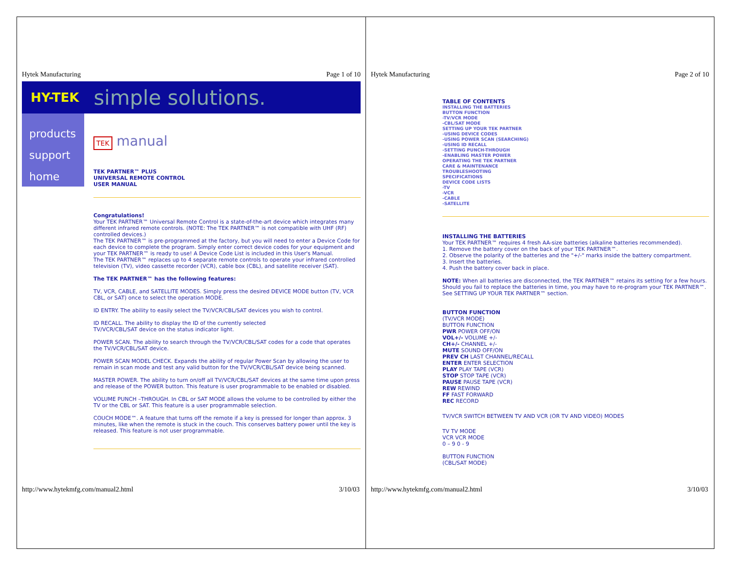Hytek Manufacturing Page 1 of 10
HY-TEK simple solutions.
products
support
home
TEK manual
TEK PARTNER™ PLUS
UNIVERSAL REMOTE CONTROL
USER MANUAL
Congratulations!
Your TEK PARTNER™ Universal Remote Control is a state-of-the-art device which integrates many different infrared remote controls. (NOTE: The TEK PARTNER™ is not compatible with UHF (RF) controlled devices.)
The TEK PARTNER™ is pre-programmed at the factory, but you will need to enter a Device Code for each device to complete the program. Simply enter correct device codes for your equipment and your TEK PARTNER™ is ready to use! A Device Code List is included in this User's Manual.
The TEK PARTNER™ replaces up to 4 separate remote controls to operate your infrared controlled television (TV), video cassette recorder (VCR), cable box (CBL), and satellite receiver (SAT).
The TEK PARTNER™ has the following features:
TV, VCR, CABLE, and SATELLITE MODES. Simply press the desired DEVICE MODE button (TV, VCR CBL, or SAT) once to select the operation MODE.
ID ENTRY. The ability to easily select the TV/VCR/CBL/SAT devices you wish to control.
ID RECALL. The ability to display the ID of the currently selected
TV/VCR/CBL/SAT device on the status indicator light.
POWER SCAN. The ability to search through the TV/VCR/CBL/SAT codes for a code that operates the TV/VCR/CBL/SAT device.
POWER SCAN MODEL CHECK. Expands the ability of regular Power Scan by allowing the user to remain in scan mode and test any valid button for the TV/VCR/CBL/SAT device being scanned.
MASTER POWER. The ability to turn on/off all TV/VCR/CBL/SAT devices at the same time upon press and release of the POWER button. This feature is user programmable to be enabled or disabled.
VOLUME PUNCH –THROUGH. In CBL or SAT MODE allows the volume to be controlled by either the TV or the CBL or SAT. This feature is a user programmable selection.
COUCH MODE™. A feature that turns off the remote if a key is pressed for longer than approx. 3 minutes, like when the remote is stuck in the couch. This conserves battery power until the key is released. This feature is not user programmable.
http://www.hytekmfg.com/manual2.html 3/10/03
Hytek Manufacturing Page 2 of 10
TABLE OF CONTENTS
INSTALLING THE BATTERIES
BUTTON FUNCTION
-TV/VCR MODE
-CBL/SAT MODE
SETTING UP YOUR TEK PARTNER
-USING DEVICE CODES
-USING POWER SCAN (SEARCHING)
-USING ID RECALL
-SETTING PUNCH-THROUGH
-ENABLING MASTER POWER
OPERATING THE TEK PARTNER
CARE & MAINTENANCE
TROUBLESHOOTING
SPECIFICATIONS
DEVICE CODE LISTS
-TV
-VCR
-CABLE
-SATELLITE
INSTALLING THE BATTERIES
Your TEK PARTNER™ requires 4 fresh AA-size batteries (alkaline batteries recommended).
1. Remove the battery cover on the back of your TEK PARTNER™.
2. Observe the polarity of the batteries and the "+/-" marks inside the battery compartment.
3. Insert the batteries.
4. Push the battery cover back in place.
NOTE: When all batteries are disconnected, the TEK PARTNER™ retains its setting for a few hours. Should you fail to replace the batteries in time, you may have to re-program your TEK PARTNER™. See SETTING UP YOUR TEK PARTNER™ section.
BUTTON FUNCTION
(TV/VCR MODE)
BUTTON FUNCTION
PWR POWER OFF/ON
VOL+/- VOLUME +/-
CH+/- CHANNEL +/-
MUTE SOUND OFF/ON
PREV CH LAST CHANNEL/RECALL
ENTER ENTER SELECTION
PLAY PLAY TAPE (VCR)
STOP STOP TAPE (VCR)
PAUSE PAUSE TAPE (VCR)
REW REWIND
FF FAST FORWARD
REC RECORD
TV/VCR SWITCH BETWEEN TV AND VCR (OR TV AND VIDEO) MODES
TV TV MODE
VCR VCR MODE
0 – 9 0 - 9
BUTTON FUNCTION
(CBL/SAT MODE)
http://www.hytekmfg.com/manual2.html 3/10/03